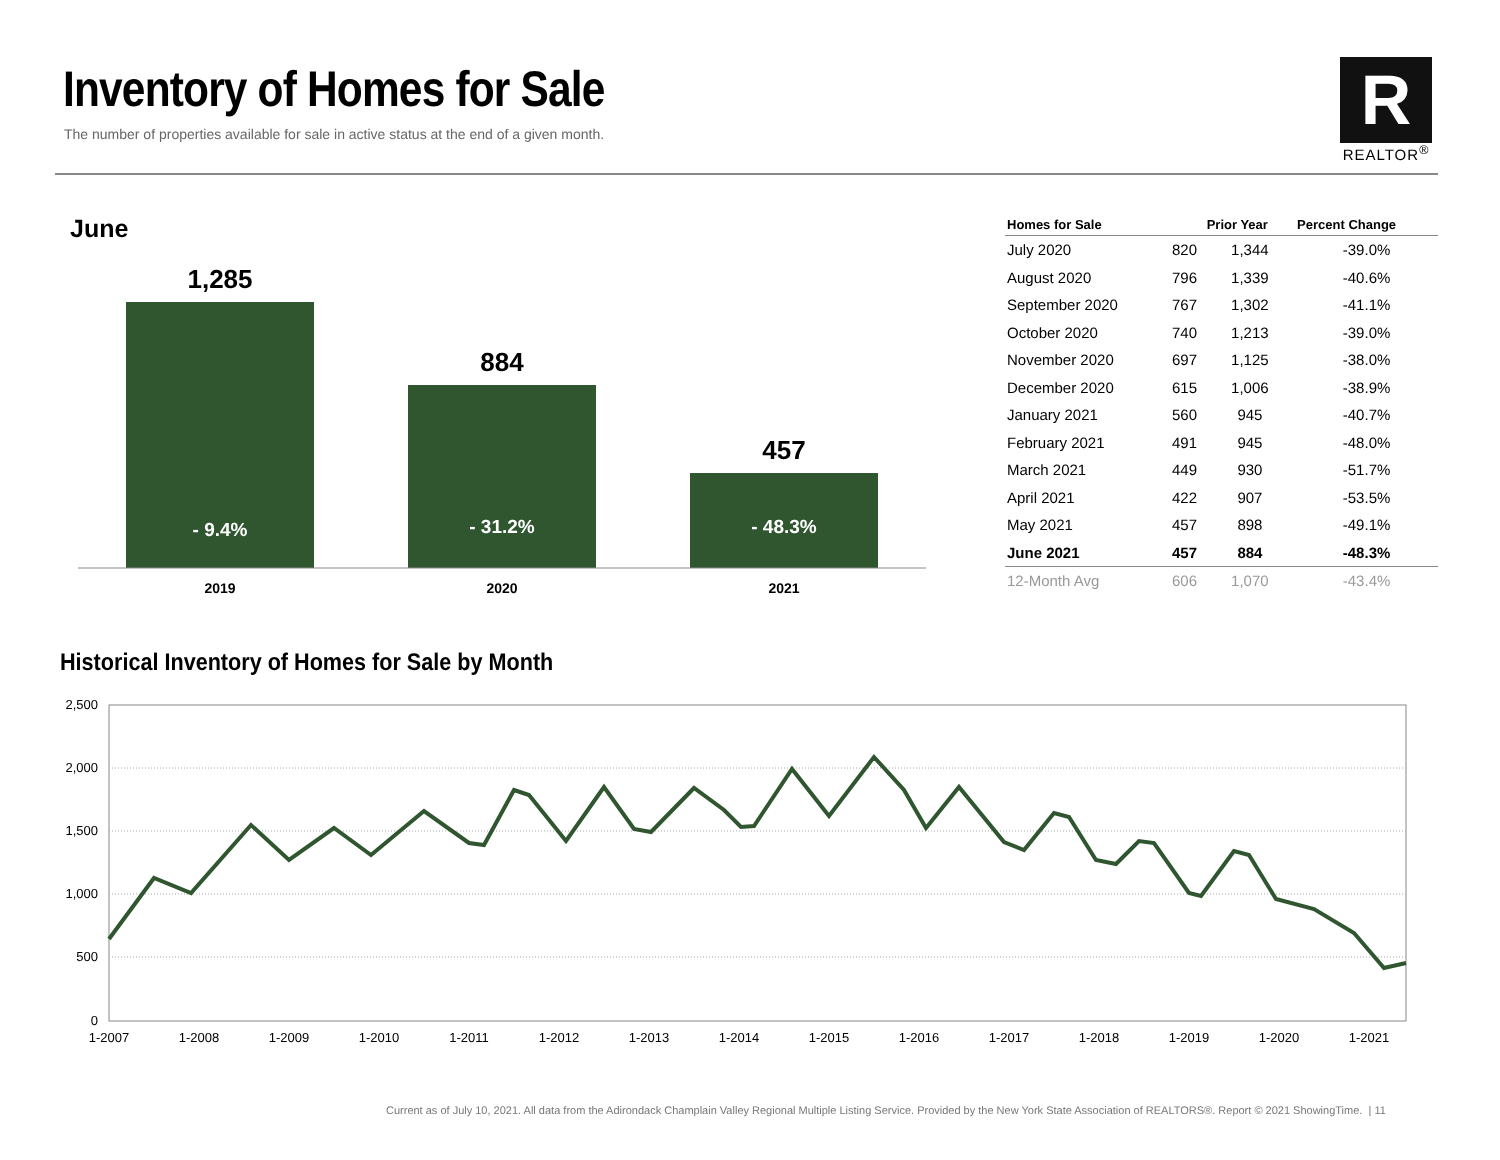Inventory of Homes for Sale
The number of properties available for sale in active status at the end of a given month.
R
REALTOR<sup>®</sup>
June
1,285
884
457
- 9.4%
- 31.2%
- 48.3%
2019
2020
2021
| Homes for Sale | | Prior Year | Percent Change |
| --- | --- | --- | --- |
| July 2020 | 820 | 1,344 | -39.0% |
| August 2020 | 796 | 1,339 | -40.6% |
| September 2020 | 767 | 1,302 | -41.1% |
| October 2020 | 740 | 1,213 | -39.0% |
| November 2020 | 697 | 1,125 | -38.0% |
| December 2020 | 615 | 1,006 | -38.9% |
| January 2021 | 560 | 945 | -40.7% |
| February 2021 | 491 | 945 | -48.0% |
| March 2021 | 449 | 930 | -51.7% |
| April 2021 | 422 | 907 | -53.5% |
| May 2021 | 457 | 898 | -49.1% |
| June 2021 | 457 | 884 | -48.3% |
| 12-Month Avg | 606 | 1,070 | -43.4% |
Historical Inventory of Homes for Sale by Month
2,500
2,000
1,500
1,000
500
0
1-2007
1-2008
1-2009
1-2010
1-2011
1-2012
1-2013
1-2014
1-2015
1-2016
1-2017
1-2018
1-2019
1-2020
1-2021
Current as of July 10, 2021. All data from the Adirondack Champlain Valley Regional Multiple Listing Service. Provided by the New York State Association of REALTORS®. Report © 2021 ShowingTime. | 11